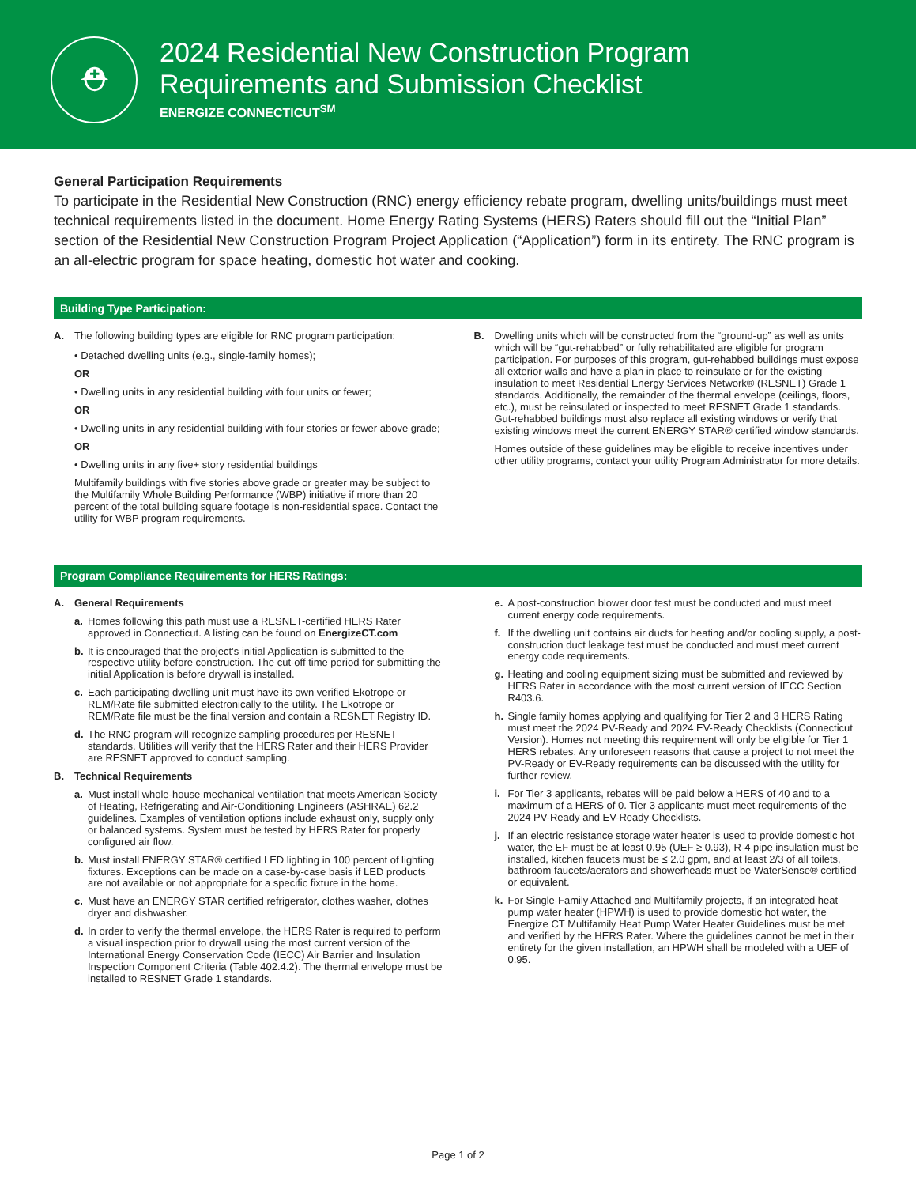⛑
2024 Residential New Construction Program
Requirements and Submission Checklist
ENERGIZE CONNECTICUT<sup>SM</sup>
General Participation Requirements
To participate in the Residential New Construction (RNC) energy efficiency rebate program, dwelling units/buildings must meet technical requirements listed in the document. Home Energy Rating Systems (HERS) Raters should fill out the “Initial Plan” section of the Residential New Construction Program Project Application (“Application”) form in its entirety. The RNC program is an all-electric program for space heating, domestic hot water and cooking.
Building Type Participation:
A. The following building types are eligible for RNC program participation:
• Detached dwelling units (e.g., single-family homes);
OR
• Dwelling units in any residential building with four units or fewer;
OR
• Dwelling units in any residential building with four stories or fewer above grade;
OR
• Dwelling units in any five+ story residential buildings
Multifamily buildings with five stories above grade or greater may be subject to the Multifamily Whole Building Performance (WBP) initiative if more than 20 percent of the total building square footage is non-residential space. Contact the utility for WBP program requirements.
B. Dwelling units which will be constructed from the “ground-up” as well as units which will be “gut-rehabbed” or fully rehabilitated are eligible for program participation. For purposes of this program, gut-rehabbed buildings must expose all exterior walls and have a plan in place to reinsulate or for the existing insulation to meet Residential Energy Services Network® (RESNET) Grade 1 standards. Additionally, the remainder of the thermal envelope (ceilings, floors, etc.), must be reinsulated or inspected to meet RESNET Grade 1 standards. Gut-rehabbed buildings must also replace all existing windows or verify that existing windows meet the current ENERGY STAR® certified window standards.
Homes outside of these guidelines may be eligible to receive incentives under other utility programs, contact your utility Program Administrator for more details.
Program Compliance Requirements for HERS Ratings:
A. General Requirements
a. Homes following this path must use a RESNET-certified HERS Rater approved in Connecticut. A listing can be found on EnergizeCT.com
b. It is encouraged that the project’s initial Application is submitted to the respective utility before construction. The cut-off time period for submitting the initial Application is before drywall is installed.
c. Each participating dwelling unit must have its own verified Ekotrope or REM/Rate file submitted electronically to the utility. The Ekotrope or REM/Rate file must be the final version and contain a RESNET Registry ID.
d. The RNC program will recognize sampling procedures per RESNET standards. Utilities will verify that the HERS Rater and their HERS Provider are RESNET approved to conduct sampling.
B. Technical Requirements
a. Must install whole-house mechanical ventilation that meets American Society of Heating, Refrigerating and Air-Conditioning Engineers (ASHRAE) 62.2 guidelines. Examples of ventilation options include exhaust only, supply only or balanced systems. System must be tested by HERS Rater for properly configured air flow.
b. Must install ENERGY STAR® certified LED lighting in 100 percent of lighting fixtures. Exceptions can be made on a case-by-case basis if LED products are not available or not appropriate for a specific fixture in the home.
c. Must have an ENERGY STAR certified refrigerator, clothes washer, clothes dryer and dishwasher.
d. In order to verify the thermal envelope, the HERS Rater is required to perform a visual inspection prior to drywall using the most current version of the International Energy Conservation Code (IECC) Air Barrier and Insulation Inspection Component Criteria (Table 402.4.2). The thermal envelope must be installed to RESNET Grade 1 standards.
e. A post-construction blower door test must be conducted and must meet current energy code requirements.
f. If the dwelling unit contains air ducts for heating and/or cooling supply, a post-construction duct leakage test must be conducted and must meet current energy code requirements.
g. Heating and cooling equipment sizing must be submitted and reviewed by HERS Rater in accordance with the most current version of IECC Section R403.6.
h. Single family homes applying and qualifying for Tier 2 and 3 HERS Rating must meet the 2024 PV-Ready and 2024 EV-Ready Checklists (Connecticut Version). Homes not meeting this requirement will only be eligible for Tier 1 HERS rebates. Any unforeseen reasons that cause a project to not meet the PV-Ready or EV-Ready requirements can be discussed with the utility for further review.
i. For Tier 3 applicants, rebates will be paid below a HERS of 40 and to a maximum of a HERS of 0. Tier 3 applicants must meet requirements of the 2024 PV-Ready and EV-Ready Checklists.
j. If an electric resistance storage water heater is used to provide domestic hot water, the EF must be at least 0.95 (UEF ≥ 0.93), R-4 pipe insulation must be installed, kitchen faucets must be ≤ 2.0 gpm, and at least 2/3 of all toilets, bathroom faucets/aerators and showerheads must be WaterSense® certified or equivalent.
k. For Single-Family Attached and Multifamily projects, if an integrated heat pump water heater (HPWH) is used to provide domestic hot water, the Energize CT Multifamily Heat Pump Water Heater Guidelines must be met and verified by the HERS Rater. Where the guidelines cannot be met in their entirety for the given installation, an HPWH shall be modeled with a UEF of 0.95.
Page 1 of 2